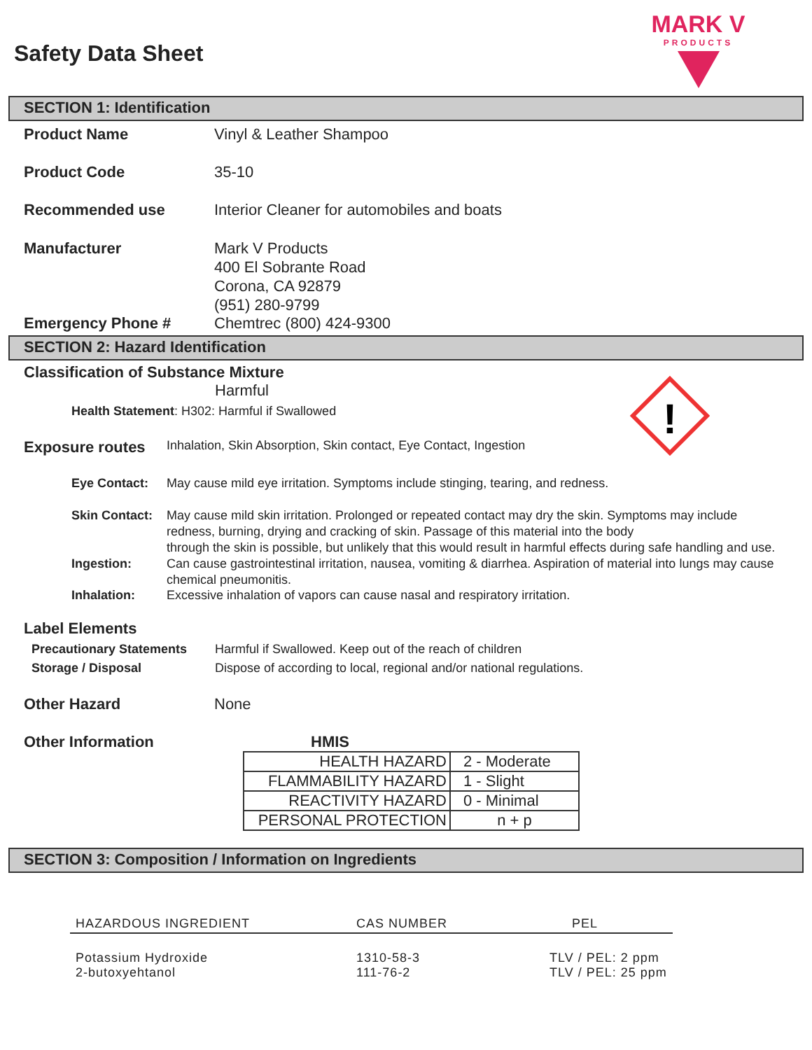Safety Data Sheet
MARK V
PRODUCTS
SECTION 1: Identification
Product Name Vinyl & Leather Shampoo
Product Code 35-10
Recommended use Interior Cleaner for automobiles and boats
Manufacturer Mark V Products
400 El Sobrante Road
Corona, CA 92879
(951) 280-9799
Emergency Phone # Chemtrec (800) 424-9300
SECTION 2: Hazard Identification
!
Classification of Substance Mixture
Harmful
Health Statement: H302: Harmful if Swallowed
Exposure routes
Inhalation, Skin Absorption, Skin contact, Eye Contact, Ingestion
Eye Contact: May cause mild eye irritation. Symptoms include stinging, tearing, and redness.
Skin Contact:
May cause mild skin irritation. Prolonged or repeated contact may dry the skin. Symptoms may include redness, burning, drying and cracking of skin. Passage of this material into the body
through the skin is possible, but unlikely that this would result in harmful effects during safe handling and use.
Ingestion: Can cause gastrointestinal irritation, nausea, vomiting & diarrhea. Aspiration of material into lungs may cause chemical pneumonitis.
Inhalation: Excessive inhalation of vapors can cause nasal and respiratory irritation.
Label Elements
Precautionary Statements Harmful if Swallowed. Keep out of the reach of children
Storage / Disposal Dispose of according to local, regional and/or national regulations.
Other Hazard None
Other Information HMIS
| HEALTH HAZARD | 2 - Moderate |
| FLAMMABILITY HAZARD | 1 - Slight |
| REACTIVITY HAZARD | 0 - Minimal |
| PERSONAL PROTECTION | n + p |
SECTION 3: Composition / Information on Ingredients
| HAZARDOUS INGREDIENT | CAS NUMBER | PEL |
| --- | --- | --- |
| Potassium Hydroxide 2-butoxyehtanol | 1310-58-3 111-76-2 | TLV / PEL: 2 ppm TLV / PEL: 25 ppm |